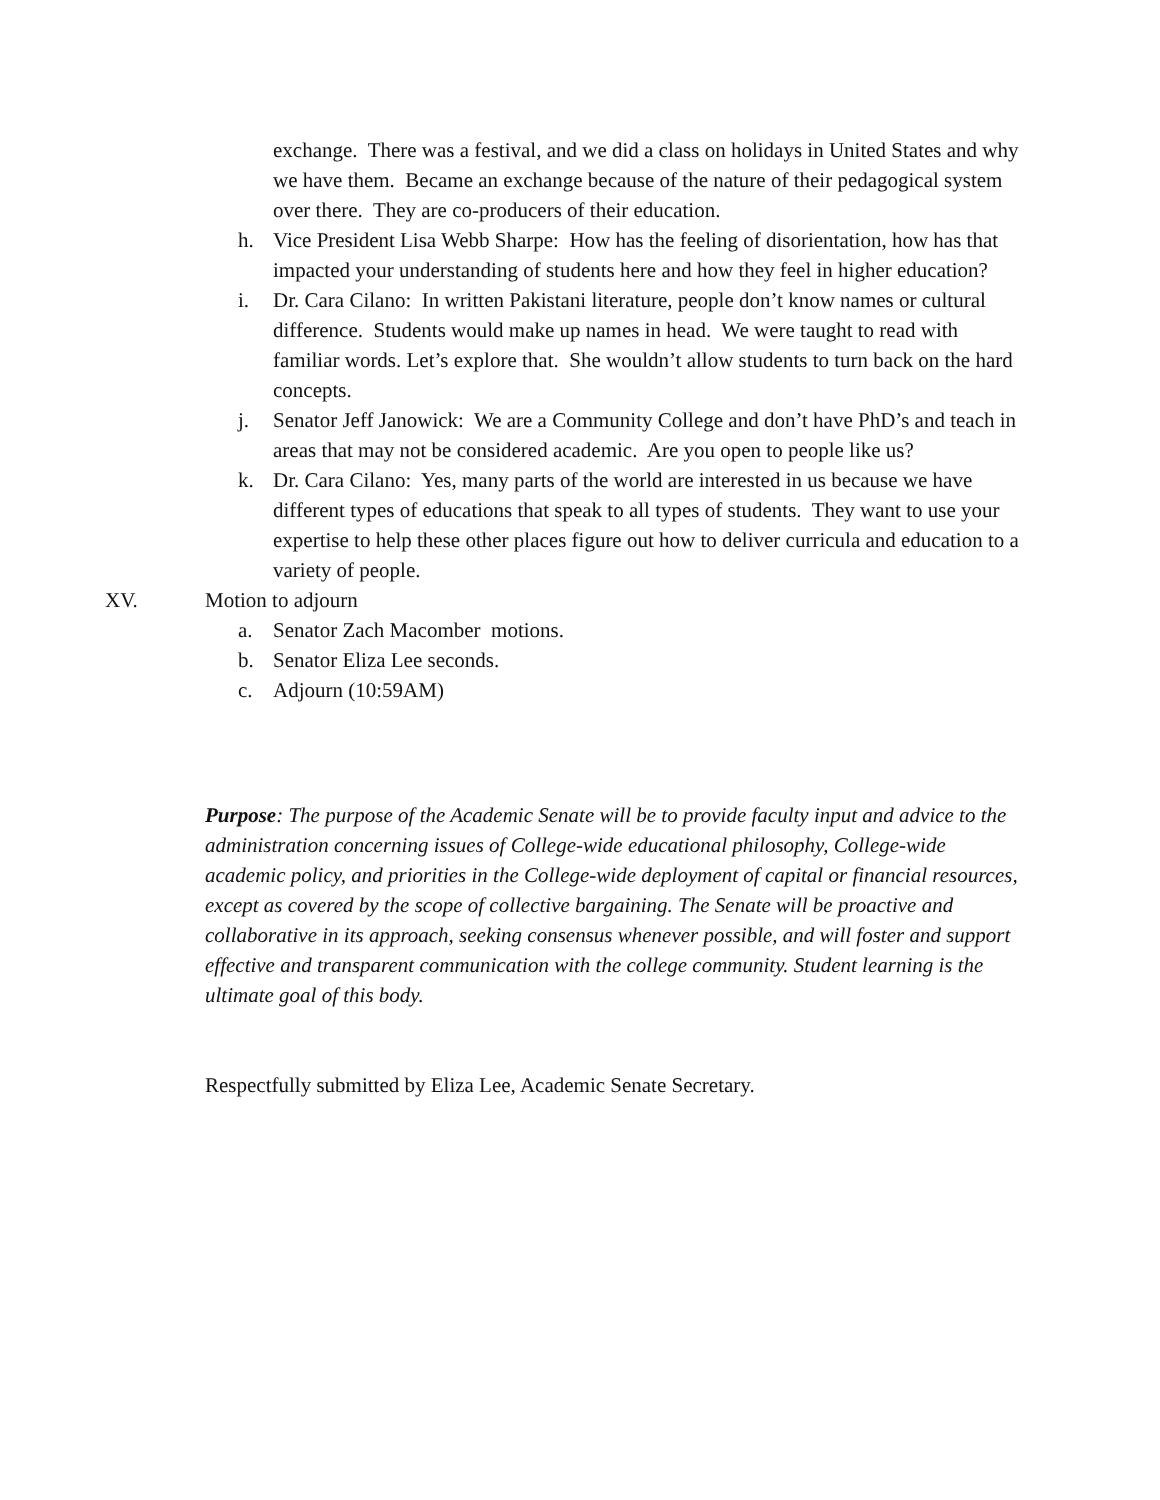exchange. There was a festival, and we did a class on holidays in United States and why we have them. Became an exchange because of the nature of their pedagogical system over there. They are co-producers of their education.
h. Vice President Lisa Webb Sharpe: How has the feeling of disorientation, how has that impacted your understanding of students here and how they feel in higher education?
i. Dr. Cara Cilano: In written Pakistani literature, people don’t know names or cultural difference. Students would make up names in head. We were taught to read with familiar words. Let’s explore that. She wouldn’t allow students to turn back on the hard concepts.
j. Senator Jeff Janowick: We are a Community College and don’t have PhD’s and teach in areas that may not be considered academic. Are you open to people like us?
k. Dr. Cara Cilano: Yes, many parts of the world are interested in us because we have different types of educations that speak to all types of students. They want to use your expertise to help these other places figure out how to deliver curricula and education to a variety of people.
XV. Motion to adjourn
a. Senator Zach Macomber motions.
b. Senator Eliza Lee seconds.
c. Adjourn (10:59AM)
Purpose: The purpose of the Academic Senate will be to provide faculty input and advice to the administration concerning issues of College-wide educational philosophy, College-wide academic policy, and priorities in the College-wide deployment of capital or financial resources, except as covered by the scope of collective bargaining. The Senate will be proactive and collaborative in its approach, seeking consensus whenever possible, and will foster and support effective and transparent communication with the college community. Student learning is the ultimate goal of this body.
Respectfully submitted by Eliza Lee, Academic Senate Secretary.